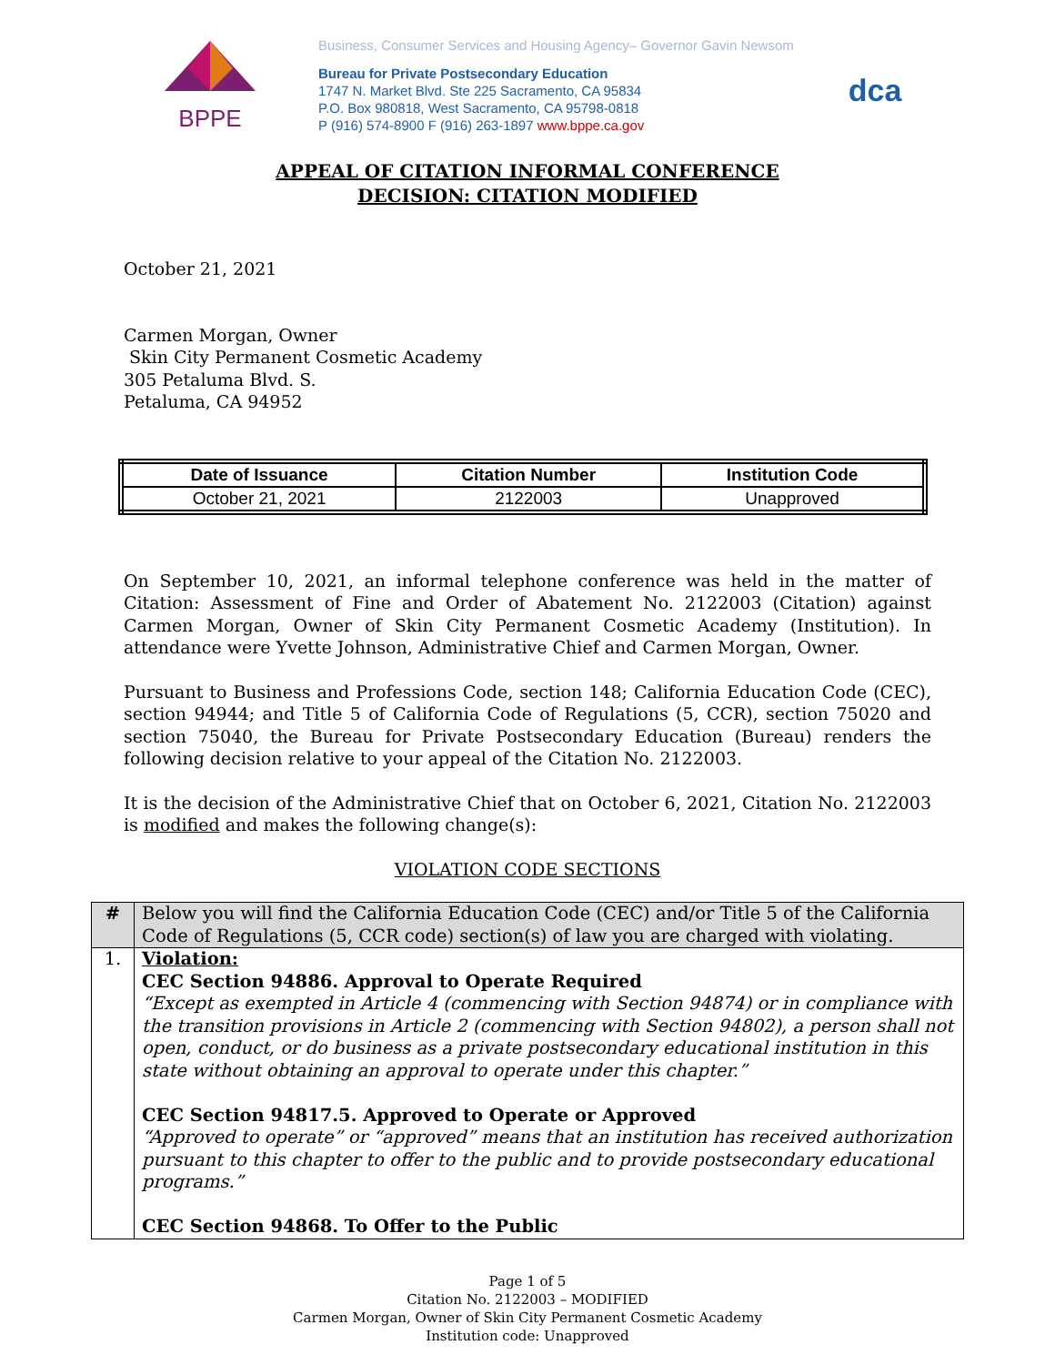BPPE
Business, Consumer Services and Housing Agency– Governor Gavin Newsom
Bureau for Private Postsecondary Education
1747 N. Market Blvd. Ste 225 Sacramento, CA 95834
P.O. Box 980818, West Sacramento, CA 95798-0818
P (916) 574-8900 F (916) 263-1897 www.bppe.ca.gov
dca
APPEAL OF CITATION INFORMAL CONFERENCE
DECISION: CITATION MODIFIED
October 21, 2021
Carmen Morgan, Owner
Skin City Permanent Cosmetic Academy
305 Petaluma Blvd. S.
Petaluma, CA 94952
| Date of Issuance | Citation Number | Institution Code |
| --- | --- | --- |
| October 21, 2021 | 2122003 | Unapproved |
On September 10, 2021, an informal telephone conference was held in the matter of Citation: Assessment of Fine and Order of Abatement No. 2122003 (Citation) against Carmen Morgan, Owner of Skin City Permanent Cosmetic Academy (Institution). In attendance were Yvette Johnson, Administrative Chief and Carmen Morgan, Owner.
Pursuant to Business and Professions Code, section 148; California Education Code (CEC), section 94944; and Title 5 of California Code of Regulations (5, CCR), section 75020 and section 75040, the Bureau for Private Postsecondary Education (Bureau) renders the following decision relative to your appeal of the Citation No. 2122003.
It is the decision of the Administrative Chief that on October 6, 2021, Citation No. 2122003 is modified and makes the following change(s):
VIOLATION CODE SECTIONS
| # | Below you will find the California Education Code (CEC) and/or Title 5 of the California Code of Regulations (5, CCR code) section(s) of law you are charged with violating. |
| 1. | Violation: CEC Section 94886. Approval to Operate Required “Except as exempted in Article 4 (commencing with Section 94874) or in compliance with the transition provisions in Article 2 (commencing with Section 94802), a person shall not open, conduct, or do business as a private postsecondary educational institution in this state without obtaining an approval to operate under this chapter.” CEC Section 94817.5. Approved to Operate or Approved “Approved to operate” or “approved” means that an institution has received authorization pursuant to this chapter to offer to the public and to provide postsecondary educational programs.” CEC Section 94868. To Offer to the Public |
Page 1 of 5
Citation No. 2122003 – MODIFIED
Carmen Morgan, Owner of Skin City Permanent Cosmetic Academy
Institution code: Unapproved